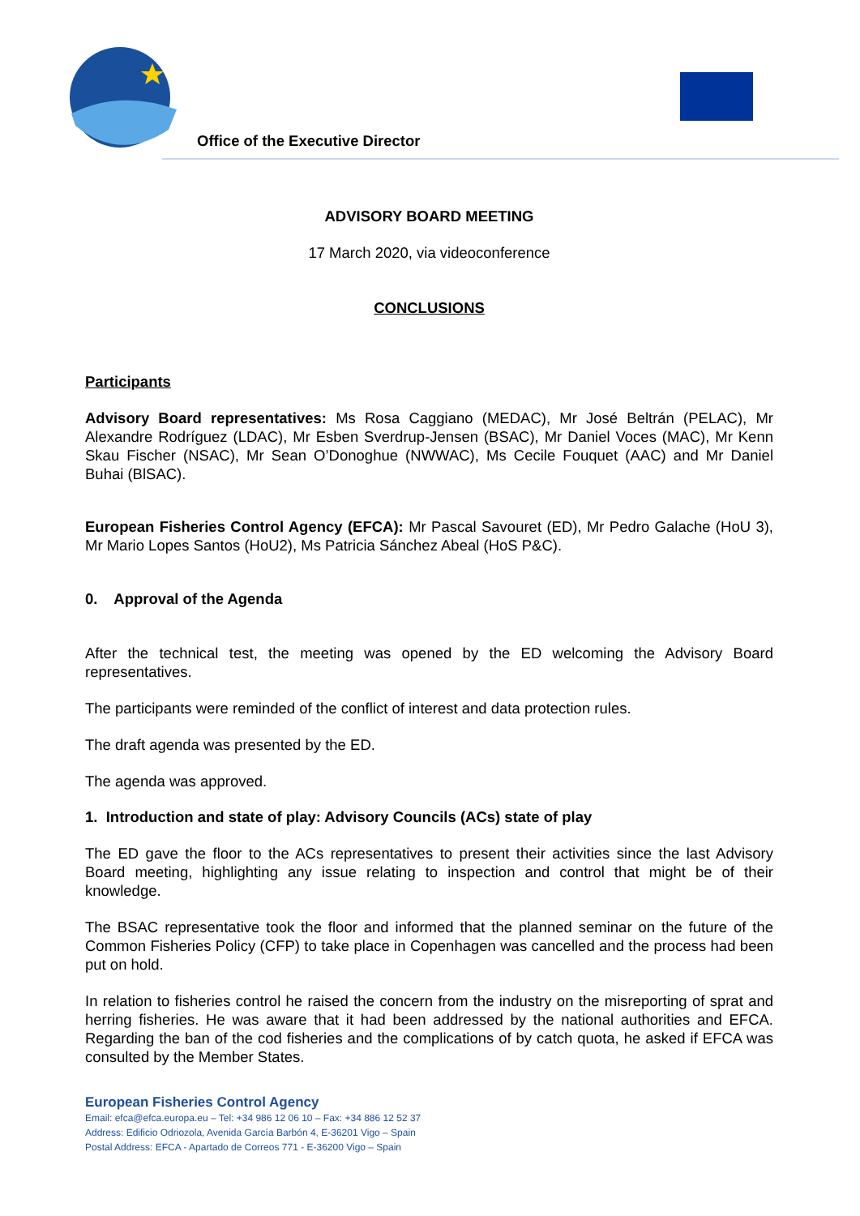Office of the Executive Director
ADVISORY BOARD MEETING
17 March 2020, via videoconference
CONCLUSIONS
Participants
Advisory Board representatives: Ms Rosa Caggiano (MEDAC), Mr José Beltrán (PELAC), Mr Alexandre Rodríguez (LDAC), Mr Esben Sverdrup-Jensen (BSAC), Mr Daniel Voces (MAC), Mr Kenn Skau Fischer (NSAC), Mr Sean O’Donoghue (NWWAC), Ms Cecile Fouquet (AAC) and Mr Daniel Buhai (BlSAC).
European Fisheries Control Agency (EFCA): Mr Pascal Savouret (ED), Mr Pedro Galache (HoU 3), Mr Mario Lopes Santos (HoU2), Ms Patricia Sánchez Abeal (HoS P&C).
0. Approval of the Agenda
After the technical test, the meeting was opened by the ED welcoming the Advisory Board representatives.
The participants were reminded of the conflict of interest and data protection rules.
The draft agenda was presented by the ED.
The agenda was approved.
1. Introduction and state of play: Advisory Councils (ACs) state of play
The ED gave the floor to the ACs representatives to present their activities since the last Advisory Board meeting, highlighting any issue relating to inspection and control that might be of their knowledge.
The BSAC representative took the floor and informed that the planned seminar on the future of the Common Fisheries Policy (CFP) to take place in Copenhagen was cancelled and the process had been put on hold.
In relation to fisheries control he raised the concern from the industry on the misreporting of sprat and herring fisheries. He was aware that it had been addressed by the national authorities and EFCA. Regarding the ban of the cod fisheries and the complications of by catch quota, he asked if EFCA was consulted by the Member States.
European Fisheries Control Agency
Email: efca@efca.europa.eu – Tel: +34 986 12 06 10 – Fax: +34 886 12 52 37
Address: Edificio Odriozola, Avenida García Barbón 4, E-36201 Vigo – Spain
Postal Address: EFCA - Apartado de Correos 771 - E-36200 Vigo – Spain